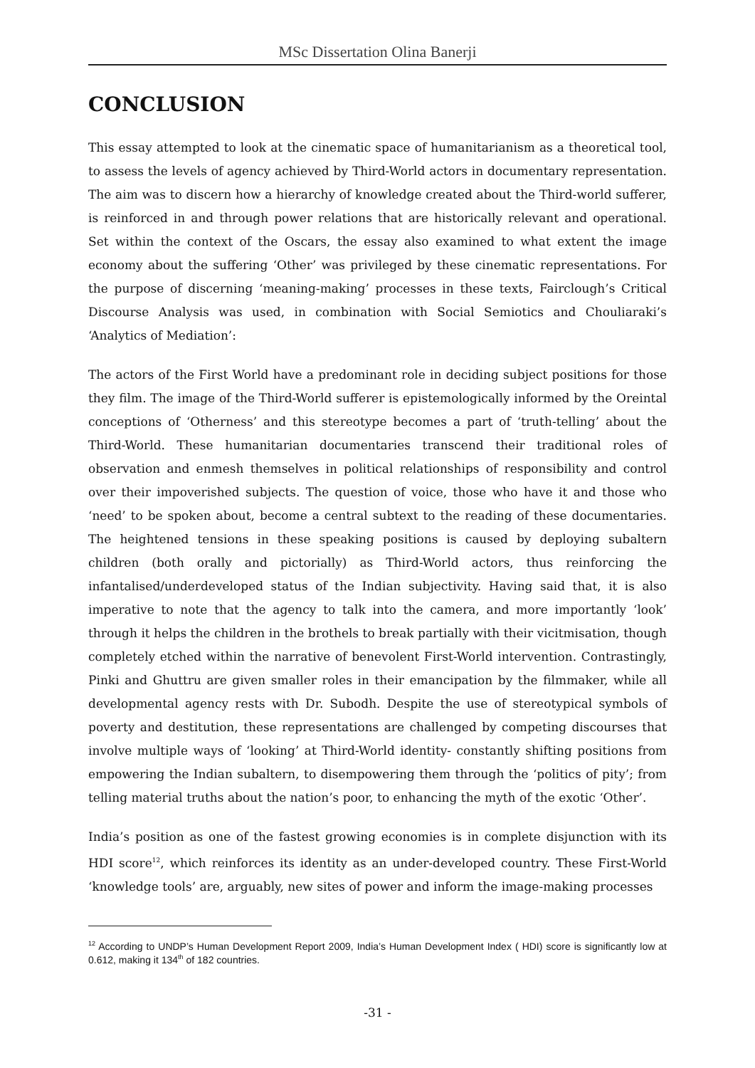MSc Dissertation Olina Banerji
CONCLUSION
This essay attempted to look at the cinematic space of humanitarianism as a theoretical tool, to assess the levels of agency achieved by Third-World actors in documentary representation. The aim was to discern how a hierarchy of knowledge created about the Third-world sufferer, is reinforced in and through power relations that are historically relevant and operational. Set within the context of the Oscars, the essay also examined to what extent the image economy about the suffering ‘Other’ was privileged by these cinematic representations. For the purpose of discerning ‘meaning-making’ processes in these texts, Fairclough’s Critical Discourse Analysis was used, in combination with Social Semiotics and Chouliaraki’s ‘Analytics of Mediation’:
The actors of the First World have a predominant role in deciding subject positions for those they film. The image of the Third-World sufferer is epistemologically informed by the Oreintal conceptions of ‘Otherness’ and this stereotype becomes a part of ‘truth-telling’ about the Third-World. These humanitarian documentaries transcend their traditional roles of observation and enmesh themselves in political relationships of responsibility and control over their impoverished subjects. The question of voice, those who have it and those who ‘need’ to be spoken about, become a central subtext to the reading of these documentaries. The heightened tensions in these speaking positions is caused by deploying subaltern children (both orally and pictorially) as Third-World actors, thus reinforcing the infantalised/underdeveloped status of the Indian subjectivity. Having said that, it is also imperative to note that the agency to talk into the camera, and more importantly ‘look’ through it helps the children in the brothels to break partially with their vicitmisation, though completely etched within the narrative of benevolent First-World intervention. Contrastingly, Pinki and Ghuttru are given smaller roles in their emancipation by the filmmaker, while all developmental agency rests with Dr. Subodh. Despite the use of stereotypical symbols of poverty and destitution, these representations are challenged by competing discourses that involve multiple ways of ‘looking’ at Third-World identity- constantly shifting positions from empowering the Indian subaltern, to disempowering them through the ‘politics of pity’; from telling material truths about the nation’s poor, to enhancing the myth of the exotic ‘Other’.
India’s position as one of the fastest growing economies is in complete disjunction with its HDI score<sup>12</sup>, which reinforces its identity as an under-developed country. These First-World ‘knowledge tools’ are, arguably, new sites of power and inform the image-making processes
<sup>12</sup> According to UNDP’s Human Development Report 2009, India’s Human Development Index ( HDI) score is significantly low at 0.612, making it 134<sup>th</sup> of 182 countries.
-31 -